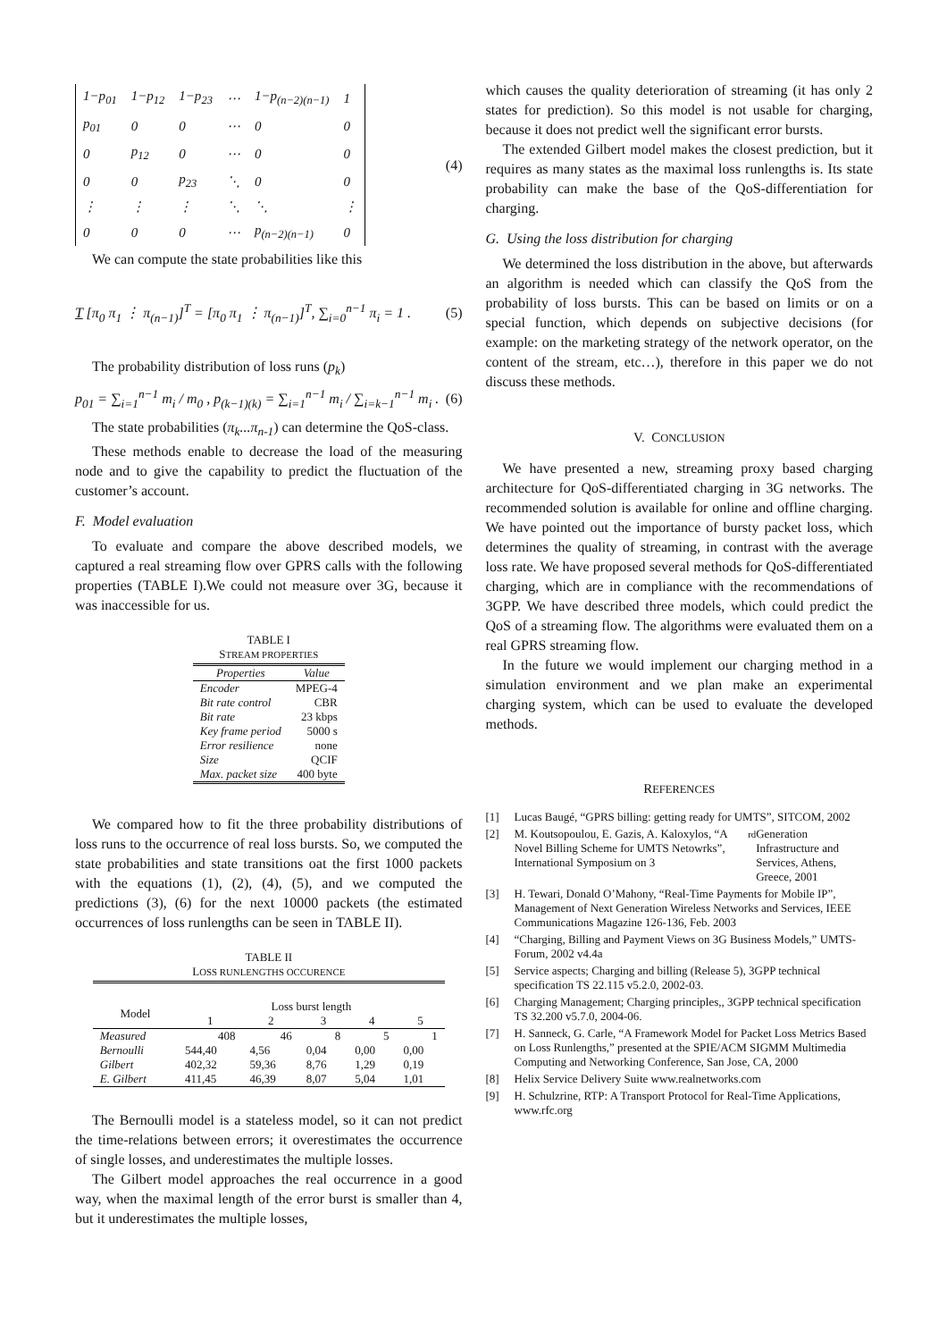| 1−p<sub>01</sub> | 1−p<sub>12</sub> | 1−p<sub>23</sub> | ⋯ | 1−p<sub>(n−2)(n−1)</sub> | 1 |
| p<sub>01</sub> | 0 | 0 | ⋯ | 0 | 0 |
| 0 | p<sub>12</sub> | 0 | ⋯ | 0 | 0 |
| 0 | 0 | p<sub>23</sub> | ⋱ | 0 | 0 |
| ⋮ | ⋮ | ⋮ | ⋱ | ⋱ | ⋮ |
| 0 | 0 | 0 | ⋯ | p<sub>(n−2)(n−1)</sub> | 0 |
(4)
We can compute the state probabilities like this
T [π<sub>0</sub> π<sub>1</sub> ⋮ π<sub>(n−1)</sub>]<sup>T</sup> = [π<sub>0</sub> π<sub>1</sub> ⋮ π<sub>(n−1)</sub>]<sup>T</sup>, ∑<sub>i=0</sub><sup>n−1</sup> π<sub>i</sub> = 1 . (5)
The probability distribution of loss runs (p<sub>k</sub>)
p<sub>01</sub> = ∑<sub>i=1</sub><sup>n−1</sup> m<sub>i</sub> / m<sub>0</sub> , p<sub>(k−1)(k)</sub> = ∑<sub>i=1</sub><sup>n−1</sup> m<sub>i</sub> / ∑<sub>i=k−1</sub><sup>n−1</sup> m<sub>i</sub> . (6)
The state probabilities (π<sub>k</sub>...π<sub>n-1</sub>) can determine the QoS-class.
These methods enable to decrease the load of the measuring node and to give the capability to predict the fluctuation of the customer’s account.
F. Model evaluation
To evaluate and compare the above described models, we captured a real streaming flow over GPRS calls with the following properties (TABLE I).We could not measure over 3G, because it was inaccessible for us.
TABLE I
STREAM PROPERTIES
| Properties | Value |
| --- | --- |
| Encoder | MPEG-4 |
| Bit rate control | CBR |
| Bit rate | 23 kbps |
| Key frame period | 5000 s |
| Error resilience | none |
| Size | QCIF |
| Max. packet size | 400 byte |
We compared how to fit the three probability distributions of loss runs to the occurrence of real loss bursts. So, we computed the state probabilities and state transitions oat the first 1000 packets with the equations (1), (2), (4), (5), and we computed the predictions (3), (6) for the next 10000 packets (the estimated occurrences of loss runlengths can be seen in TABLE II).
TABLE II
LOSS RUNLENGTHS OCCURENCE
| Model | Loss burst length | | | | |
| --- | --- | --- | --- | --- | --- |
| | 1 | 2 | 3 | 4 | 5 |
| Measured | 408 | 46 | 8 | 5 | 1 |
| Bernoulli | 544,40 | 4,56 | 0,04 | 0,00 | 0,00 |
| Gilbert | 402,32 | 59,36 | 8,76 | 1,29 | 0,19 |
| E. Gilbert | 411,45 | 46,39 | 8,07 | 5,04 | 1,01 |
The Bernoulli model is a stateless model, so it can not predict the time-relations between errors; it overestimates the occurrence of single losses, and underestimates the multiple losses.
The Gilbert model approaches the real occurrence in a good way, when the maximal length of the error burst is smaller than 4, but it underestimates the multiple losses,
which causes the quality deterioration of streaming (it has only 2 states for prediction). So this model is not usable for charging, because it does not predict well the significant error bursts.
The extended Gilbert model makes the closest prediction, but it requires as many states as the maximal loss runlengths is. Its state probability can make the base of the QoS-differentiation for charging.
G. Using the loss distribution for charging
We determined the loss distribution in the above, but afterwards an algorithm is needed which can classify the QoS from the probability of loss bursts. This can be based on limits or on a special function, which depends on subjective decisions (for example: on the marketing strategy of the network operator, on the content of the stream, etc…), therefore in this paper we do not discuss these methods.
V. CONCLUSION
We have presented a new, streaming proxy based charging architecture for QoS-differentiated charging in 3G networks. The recommended solution is available for online and offline charging. We have pointed out the importance of bursty packet loss, which determines the quality of streaming, in contrast with the average loss rate. We have proposed several methods for QoS-differentiated charging, which are in compliance with the recommendations of 3GPP. We have described three models, which could predict the QoS of a streaming flow. The algorithms were evaluated them on a real GPRS streaming flow.
In the future we would implement our charging method in a simulation environment and we plan make an experimental charging system, which can be used to evaluate the developed methods.
REFERENCES
[1] Lucas Baugé, “GPRS billing: getting ready for UMTS”, SITCOM, 2002
[2] M. Koutsopoulou, E. Gazis, A. Kaloxylos, “A Novel Billing Scheme for UMTS Netowrks”, International Symposium on 3<sup>rd</sup> Generation Infrastructure and Services, Athens, Greece, 2001
[3] H. Tewari, Donald O’Mahony, “Real-Time Payments for Mobile IP”, Management of Next Generation Wireless Networks and Services, IEEE Communications Magazine 126-136, Feb. 2003
[4] “Charging, Billing and Payment Views on 3G Business Models,” UMTS-Forum, 2002 v4.4a
[5] Service aspects; Charging and billing (Release 5), 3GPP technical specification TS 22.115 v5.2.0, 2002-03.
[6] Charging Management; Charging principles,, 3GPP technical specification TS 32.200 v5.7.0, 2004-06.
[7] H. Sanneck, G. Carle, “A Framework Model for Packet Loss Metrics Based on Loss Runlengths,” presented at the SPIE/ACM SIGMM Multimedia Computing and Networking Conference, San Jose, CA, 2000
[8] Helix Service Delivery Suite www.realnetworks.com
[9] H. Schulzrine, RTP: A Transport Protocol for Real-Time Applications, www.rfc.org